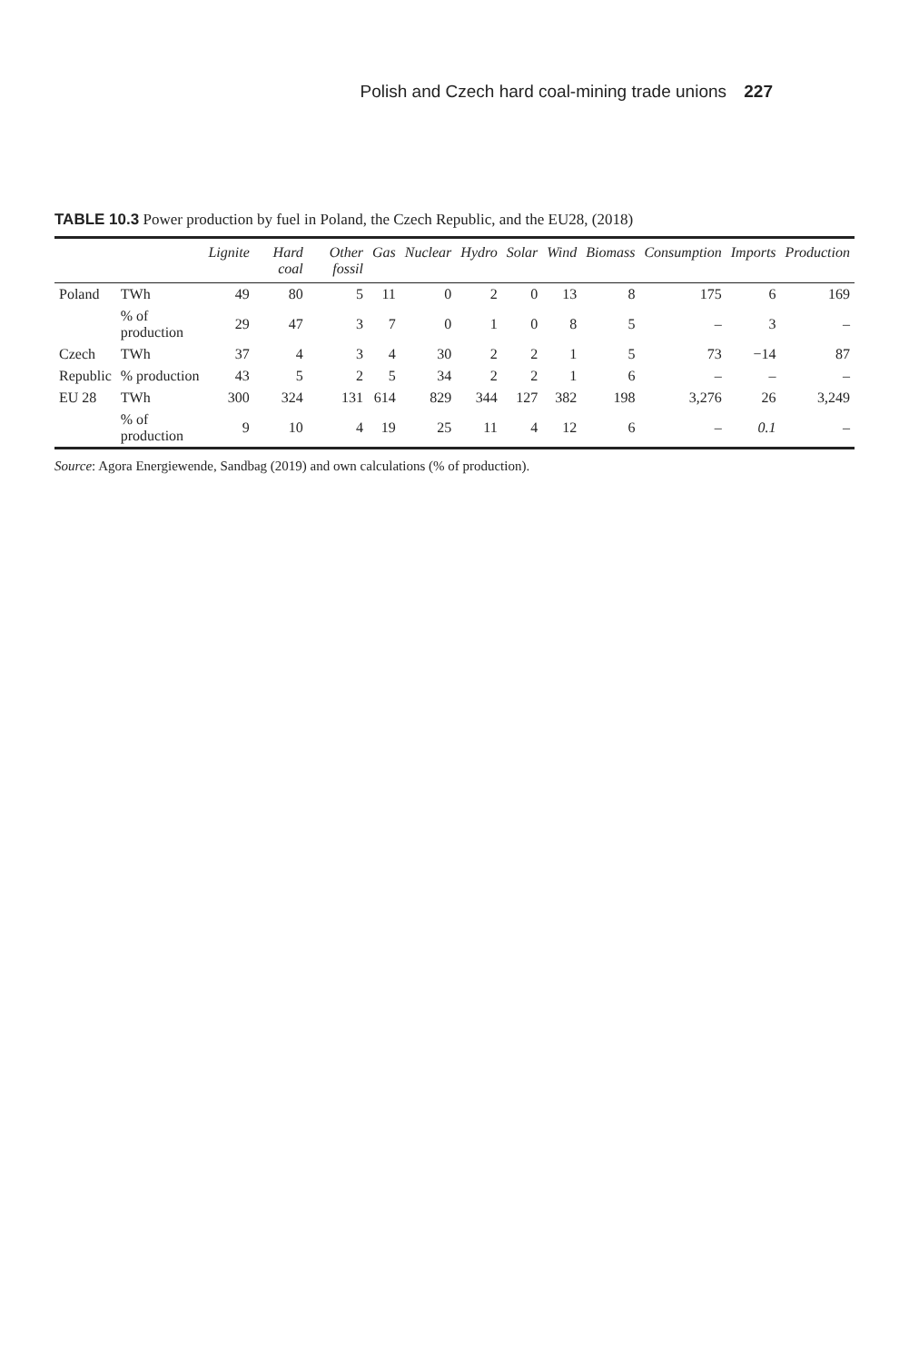Polish and Czech hard coal-mining trade unions 227
TABLE 10.3 Power production by fuel in Poland, the Czech Republic, and the EU28, (2018)
| | | Lignite | Hard coal | Other fossil | Gas | Nuclear | Hydro | Solar | Wind | Biomass | Consumption | Imports | Production |
| --- | --- | --- | --- | --- | --- | --- | --- | --- | --- | --- | --- | --- | --- |
| Poland | TWh | 49 | 80 | 5 | 11 | 0 | 2 | 0 | 13 | 8 | 175 | 6 | 169 |
| | % of production | 29 | 47 | 3 | 7 | 0 | 1 | 0 | 8 | 5 | – | 3 | – |
| Czech | TWh | 37 | 4 | 3 | 4 | 30 | 2 | 2 | 1 | 5 | 73 | −14 | 87 |
| Republic | % production | 43 | 5 | 2 | 5 | 34 | 2 | 2 | 1 | 6 | – | – | – |
| EU 28 | TWh | 300 | 324 | 131 | 614 | 829 | 344 | 127 | 382 | 198 | 3,276 | 26 | 3,249 |
| | % of production | 9 | 10 | 4 | 19 | 25 | 11 | 4 | 12 | 6 | – | 0.1 | – |
Source: Agora Energiewende, Sandbag (2019) and own calculations (% of production).